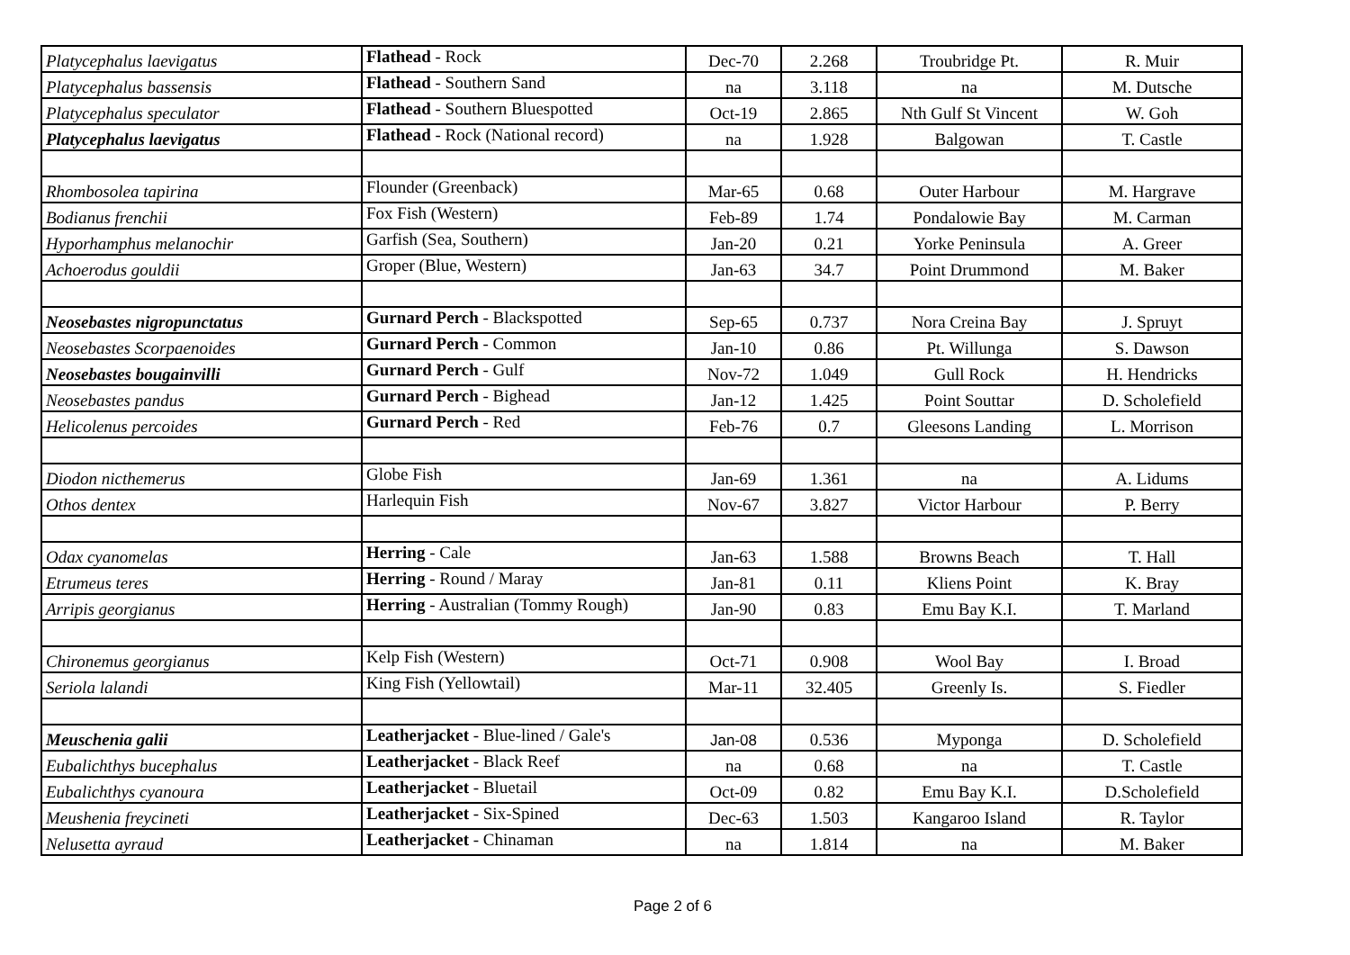| Platycephalus laevigatus | Flathead - Rock | Dec-70 | 2.268 | Troubridge Pt. | R. Muir |
| Platycephalus bassensis | Flathead - Southern Sand | na | 3.118 | na | M. Dutsche |
| Platycephalus speculator | Flathead - Southern Bluespotted | Oct-19 | 2.865 | Nth Gulf St Vincent | W. Goh |
| Platycephalus laevigatus | Flathead - Rock (National record) | na | 1.928 | Balgowan | T. Castle |
| Rhombosolea tapirina | Flounder (Greenback) | Mar-65 | 0.68 | Outer Harbour | M. Hargrave |
| Bodianus frenchii | Fox Fish (Western) | Feb-89 | 1.74 | Pondalowie Bay | M. Carman |
| Hyporhamphus melanochir | Garfish (Sea, Southern) | Jan-20 | 0.21 | Yorke Peninsula | A. Greer |
| Achoerodus gouldii | Groper (Blue, Western) | Jan-63 | 34.7 | Point Drummond | M. Baker |
| Neosebastes nigropunctatus | Gurnard Perch - Blackspotted | Sep-65 | 0.737 | Nora Creina Bay | J. Spruyt |
| Neosebastes Scorpaenoides | Gurnard Perch - Common | Jan-10 | 0.86 | Pt. Willunga | S. Dawson |
| Neosebastes bougainvilli | Gurnard Perch - Gulf | Nov-72 | 1.049 | Gull Rock | H. Hendricks |
| Neosebastes pandus | Gurnard Perch - Bighead | Jan-12 | 1.425 | Point Souttar | D. Scholefield |
| Helicolenus percoides | Gurnard Perch - Red | Feb-76 | 0.7 | Gleesons Landing | L. Morrison |
| Diodon nicthemerus | Globe Fish | Jan-69 | 1.361 | na | A. Lidums |
| Othos dentex | Harlequin Fish | Nov-67 | 3.827 | Victor Harbour | P. Berry |
| Odax cyanomelas | Herring - Cale | Jan-63 | 1.588 | Browns Beach | T. Hall |
| Etrumeus teres | Herring - Round / Maray | Jan-81 | 0.11 | Kliens Point | K. Bray |
| Arripis georgianus | Herring - Australian (Tommy Rough) | Jan-90 | 0.83 | Emu Bay K.I. | T. Marland |
| Chironemus georgianus | Kelp Fish (Western) | Oct-71 | 0.908 | Wool Bay | I. Broad |
| Seriola lalandi | King Fish (Yellowtail) | Mar-11 | 32.405 | Greenly Is. | S. Fiedler |
| Meuschenia galii | Leatherjacket - Blue-lined / Gale's | Jan-08 | 0.536 | Myponga | D. Scholefield |
| Eubalichthys bucephalus | Leatherjacket - Black Reef | na | 0.68 | na | T. Castle |
| Eubalichthys cyanoura | Leatherjacket - Bluetail | Oct-09 | 0.82 | Emu Bay K.I. | D.Scholefield |
| Meushenia freycineti | Leatherjacket - Six-Spined | Dec-63 | 1.503 | Kangaroo Island | R. Taylor |
| Nelusetta ayraud | Leatherjacket - Chinaman | na | 1.814 | na | M. Baker |
Page 2 of 6